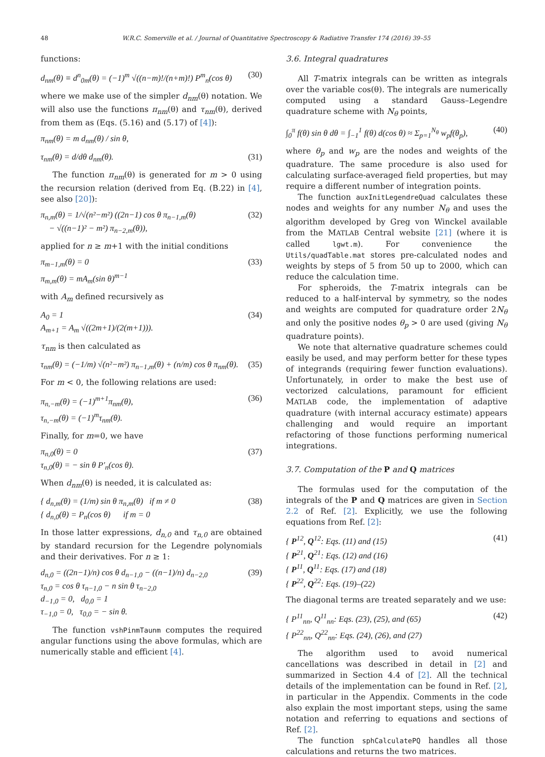48 W.R.C. Somerville et al. / Journal of Quantitative Spectroscopy & Radiative Transfer 174 (2016) 39–55
functions:
d<sub>nm</sub>(θ) ≡ d<sup>n</sup><sub>0m</sub>(θ) = (−1)<sup>m</sup> √((n−m)!/(n+m)!) P<sup>m</sup><sub>n</sub>(cos θ) (30)
where we make use of the simpler d<sub>nm</sub>(θ) notation. We will also use the functions π<sub>nm</sub>(θ) and τ<sub>nm</sub>(θ), derived from them as (Eqs. (5.16) and (5.17) of [4]):
π<sub>nm</sub>(θ) = m d<sub>nm</sub>(θ) / sin θ,
τ<sub>nm</sub>(θ) = d/dθ d<sub>nm</sub>(θ). (31)
The function π<sub>nm</sub>(θ) is generated for m > 0 using the recursion relation (derived from Eq. (B.22) in [4], see also [20]):
π<sub>n,m</sub>(θ) = 1/√(n²−m²) ((2n−1) cos θ π<sub>n−1,m</sub>(θ)
− √((n−1)² − m²) π<sub>n−2,m</sub>(θ)), (32)
applied for n ≥ m+1 with the initial conditions
π<sub>m−1,m</sub>(θ) = 0
π<sub>m,m</sub>(θ) = mA<sub>m</sub>(sin θ)<sup>m−1</sup> (33)
with A<sub>m</sub> defined recursively as
A<sub>0</sub> = 1
A<sub>m+1</sub> = A<sub>m</sub> √((2m+1)/(2(m+1))). (34)
τ<sub>nm</sub> is then calculated as
τ<sub>nm</sub>(θ) = (−1/m) √(n²−m²) π<sub>n−1,m</sub>(θ) + (n/m) cos θ π<sub>nm</sub>(θ). (35)
For m < 0, the following relations are used:
π<sub>n,−m</sub>(θ) = (−1)<sup>m+1</sup>π<sub>nm</sub>(θ),
τ<sub>n,−m</sub>(θ) = (−1)<sup>m</sup>τ<sub>nm</sub>(θ). (36)
Finally, for m=0, we have
π<sub>n,0</sub>(θ) = 0
τ<sub>n,0</sub>(θ) = − sin θ P′<sub>n</sub>(cos θ). (37)
When d<sub>nm</sub>(θ) is needed, it is calculated as:
{ d<sub>n,m</sub>(θ) = (1/m) sin θ π<sub>n,m</sub>(θ) if m ≠ 0
{ d<sub>n,0</sub>(θ) = P<sub>n</sub>(cos θ) if m = 0 (38)
In those latter expressions, d<sub>n,0</sub> and τ<sub>n,0</sub> are obtained by standard recursion for the Legendre polynomials and their derivatives. For n ≥ 1:
d<sub>n,0</sub> = ((2n−1)/n) cos θ d<sub>n−1,0</sub> − ((n−1)/n) d<sub>n−2,0</sub>
τ<sub>n,0</sub> = cos θ τ<sub>n−1,0</sub> − n sin θ τ<sub>n−2,0</sub>
d<sub>−1,0</sub> = 0, d<sub>0,0</sub> = 1
τ<sub>−1,0</sub> = 0, τ<sub>0,0</sub> = − sin θ. (39)
The function vshPinmTaunm computes the required angular functions using the above formulas, which are numerically stable and efficient [4].
3.6. Integral quadratures
All T-matrix integrals can be written as integrals over the variable cos(θ). The integrals are numerically computed using a standard Gauss–Legendre quadrature scheme with N<sub>θ</sub> points,
∫<sub>0</sub><sup>π</sup> f(θ) sin θ dθ = ∫<sub>−1</sub><sup>1</sup> f(θ) d(cos θ) ≈ Σ<sub>p=1</sub><sup>N<sub>θ</sub></sup> w<sub>p</sub>f(θ<sub>p</sub>), (40)
where θ<sub>p</sub> and w<sub>p</sub> are the nodes and weights of the quadrature. The same procedure is also used for calculating surface-averaged field properties, but may require a different number of integration points.
The function auxInitLegendreQuad calculates these nodes and weights for any number N<sub>θ</sub> and uses the algorithm developed by Greg von Winckel available from the MATLAB Central website [21] (where it is called lgwt.m). For convenience the Utils/quadTable.mat stores pre-calculated nodes and weights by steps of 5 from 50 up to 2000, which can reduce the calculation time.
For spheroids, the T-matrix integrals can be reduced to a half-interval by symmetry, so the nodes and weights are computed for quadrature order 2N<sub>θ</sub> and only the positive nodes θ<sub>p</sub> > 0 are used (giving N<sub>θ</sub> quadrature points).
We note that alternative quadrature schemes could easily be used, and may perform better for these types of integrands (requiring fewer function evaluations). Unfortunately, in order to make the best use of vectorized calculations, paramount for efficient MATLAB code, the implementation of adaptive quadrature (with internal accuracy estimate) appears challenging and would require an important refactoring of those functions performing numerical integrations.
3.7. Computation of the P and Q matrices
The formulas used for the computation of the integrals of the P and Q matrices are given in Section 2.2 of Ref. [2]. Explicitly, we use the following equations from Ref. [2]:
{ P<sup>12</sup>, Q<sup>12</sup>: Eqs. (11) and (15)
{ P<sup>21</sup>, Q<sup>21</sup>: Eqs. (12) and (16)
{ P<sup>11</sup>, Q<sup>11</sup>: Eqs. (17) and (18)
{ P<sup>22</sup>, Q<sup>22</sup>: Eqs. (19)–(22) (41)
The diagonal terms are treated separately and we use:
{ P<sup>11</sup><sub>nn</sub>, Q<sup>11</sup><sub>nn</sub>: Eqs. (23), (25), and (65)
{ P<sup>22</sup><sub>nn</sub>, Q<sup>22</sup><sub>nn</sub>: Eqs. (24), (26), and (27) (42)
The algorithm used to avoid numerical cancellations was described in detail in [2] and summarized in Section 4.4 of [2]. All the technical details of the implementation can be found in Ref. [2], in particular in the Appendix. Comments in the code also explain the most important steps, using the same notation and referring to equations and sections of Ref. [2].
The function sphCalculatePQ handles all those calculations and returns the two matrices.